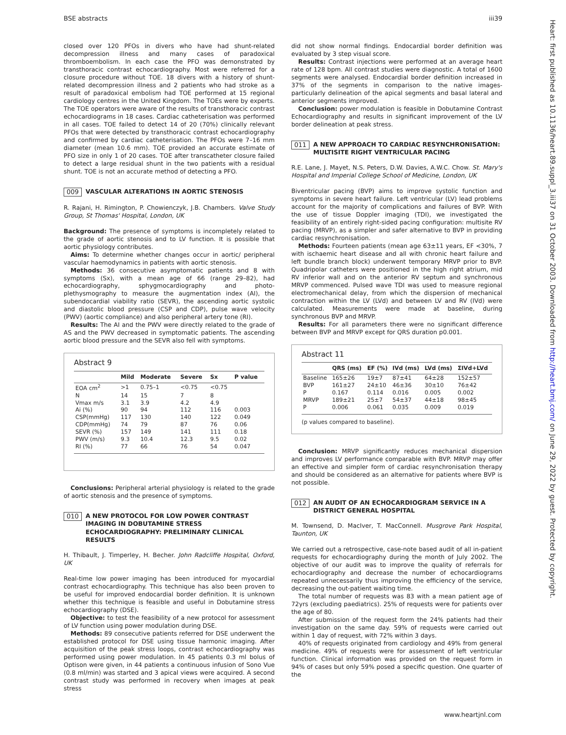BSE abstracts iii39
closed over 120 PFOs in divers who have had shunt-related decompression illness and many cases of paradoxical thromboembolism. In each case the PFO was demonstrated by transthoracic contrast echocardiography. Most were referred for a closure procedure without TOE. 18 divers with a history of shunt-related decompression illness and 2 patients who had stroke as a result of paradoxical embolism had TOE performed at 15 regional cardiology centres in the United Kingdom. The TOEs were by experts. The TOE operators were aware of the results of transthoracic contrast echocardiograms in 18 cases. Cardiac catheterisation was performed in all cases. TOE failed to detect 14 of 20 (70%) clinically relevant PFOs that were detected by transthoracic contrast echocardiography and confirmed by cardiac catheterisation. The PFOs were 7–16 mm diameter (mean 10.6 mm). TOE provided an accurate estimate of PFO size in only 1 of 20 cases. TOE after transcatheter closure failed to detect a large residual shunt in the two patients with a residual shunt. TOE is not an accurate method of detecting a PFO.
009 VASCULAR ALTERATIONS IN AORTIC STENOSIS
R. Rajani, H. Rimington, P. Chowienczyk, J.B. Chambers. Valve Study Group, St Thomas' Hospital, London, UK
Background: The presence of symptoms is incompletely related to the grade of aortic stenosis and to LV function. It is possible that aortic physiology contributes.
Aims: To determine whether changes occur in aortic/ peripheral vascular haemodynamics in patients with aortic stenosis.
Methods: 36 consecutive asymptomatic patients and 8 with symptoms (Sx), with a mean age of 66 (range 29–82), had echocardiography, sphygmocardiography and photo-plethysmography to measure the augmentation index (AI), the subendocardial viability ratio (SEVR), the ascending aortic systolic and diastolic blood pressure (CSP and CDP), pulse wave velocity (PWV) (aortic compliance) and also peripheral artery tone (RI).
Results: The AI and the PWV were directly related to the grade of AS and the PWV decreased in symptomatic patients. The ascending aortic blood pressure and the SEVR also fell with symptoms.
Abstract 9
| | Mild | Moderate | Severe | Sx | P value |
| --- | --- | --- | --- | --- | --- |
| EOA cm<sup>2</sup> | >1 | 0.75–1 | <0.75 | <0.75 | |
| N | 14 | 15 | 7 | 8 | |
| Vmax m/s | 3.1 | 3.9 | 4.2 | 4.9 | |
| Ai (%) | 90 | 94 | 112 | 116 | 0.003 |
| CSP(mmHg) | 117 | 130 | 140 | 122 | 0.049 |
| CDP(mmHg) | 74 | 79 | 87 | 76 | 0.06 |
| SEVR (%) | 157 | 149 | 141 | 111 | 0.18 |
| PWV (m/s) | 9.3 | 10.4 | 12.3 | 9.5 | 0.02 |
| RI (%) | 77 | 66 | 76 | 54 | 0.047 |
Conclusions: Peripheral arterial physiology is related to the grade of aortic stenosis and the presence of symptoms.
010 A NEW PROTOCOL FOR LOW POWER CONTRAST IMAGING IN DOBUTAMINE STRESS ECHOCARDIOGRAPHY: PRELIMINARY CLINICAL RESULTS
H. Thibault, J. Timperley, H. Becher. John Radcliffe Hospital, Oxford, UK
Real-time low power imaging has been introduced for myocardial contrast echocardiography. This technique has also been proven to be useful for improved endocardial border definition. It is unknown whether this technique is feasible and useful in Dobutamine stress echocardiography (DSE).
Objective: to test the feasibility of a new protocol for assessment of LV function using power modulation during DSE.
Methods: 89 consecutive patients referred for DSE underwent the established protocol for DSE using tissue harmonic imaging. After acquisition of the peak stress loops, contrast echocardiography was performed using power modulation. In 45 patients 0.3 ml bolus of Optison were given, in 44 patients a continuous infusion of Sono Vue (0.8 ml/min) was started and 3 apical views were acquired. A second contrast study was performed in recovery when images at peak stress
did not show normal findings. Endocardial border definition was evaluated by 3 step visual score.
Results: Contrast injections were performed at an average heart rate of 128 bpm. All contrast studies were diagnostic. A total of 1600 segments were analysed. Endocardial border definition increased in 37% of the segments in comparison to the native images- particularly delineation of the apical segments and basal lateral and anterior segments improved.
Conclusion: power modulation is feasible in Dobutamine Contrast Echocardiography and results in significant improvement of the LV border delineation at peak stress.
011 A NEW APPROACH TO CARDIAC RESYNCHRONISATION: MULTISITE RIGHT VENTRICULAR PACING
R.E. Lane, J. Mayet, N.S. Peters, D.W. Davies, A.W.C. Chow. St. Mary's Hospital and Imperial College School of Medicine, London, UK
Biventricular pacing (BVP) aims to improve systolic function and symptoms in severe heart failure. Left ventricular (LV) lead problems account for the majority of complications and failures of BVP. With the use of tissue Doppler imaging (TDI), we investigated the feasibility of an entirely right-sided pacing configuration: multisite RV pacing (MRVP), as a simpler and safer alternative to BVP in providing cardiac resynchronisation.
Methods: Fourteen patients (mean age 63±11 years, EF <30%, 7 with ischaemic heart disease and all with chronic heart failure and left bundle branch block) underwent temporary MRVP prior to BVP. Quadripolar catheters were positioned in the high right atrium, mid RV inferior wall and on the anterior RV septum and synchronous MRVP commenced. Pulsed wave TDI was used to measure regional electromechanical delay, from which the dispersion of mechanical contraction within the LV (LVd) and between LV and RV (IVd) were calculated. Measurements were made at baseline, during synchronous BVP and MRVP.
Results: For all parameters there were no significant difference between BVP and MRVP except for QRS duration p0.001.
Abstract 11
| | QRS (ms) | EF (%) | IVd (ms) | LVd (ms) | ΣIVd+LVd |
| --- | --- | --- | --- | --- | --- |
| Baseline | 165±26 | 19±7 | 87±41 | 64±28 | 152±57 |
| BVP | 161±27 | 24±10 | 46±36 | 30±10 | 76±42 |
| P | 0.167 | 0.114 | 0.016 | 0.005 | 0.002 |
| MRVP | 189±21 | 25±7 | 54±37 | 44±18 | 98±45 |
| P | 0.006 | 0.061 | 0.035 | 0.009 | 0.019 |
(p values compared to baseline).
Conclusion: MRVP significantly reduces mechanical dispersion and improves LV performance comparable with BVP. MRVP may offer an effective and simpler form of cardiac resynchronisation therapy and should be considered as an alternative for patients where BVP is not possible.
012 AN AUDIT OF AN ECHOCARDIOGRAM SERVICE IN A DISTRICT GENERAL HOSPITAL
M. Townsend, D. MacIver, T. MacConnell. Musgrove Park Hospital, Taunton, UK
We carried out a retrospective, case-note based audit of all in-patient requests for echocardiography during the month of July 2002. The objective of our audit was to improve the quality of referrals for echocardiography and decrease the number of echocardiograms repeated unnecessarily thus improving the efficiency of the service, decreasing the out-patient waiting time.
The total number of requests was 83 with a mean patient age of 72yrs (excluding paediatrics). 25% of requests were for patients over the age of 80.
After submission of the request form the 24% patients had their investigation on the same day. 59% of requests were carried out within 1 day of request, with 72% within 3 days.
40% of requests originated from cardiology and 49% from general medicine. 49% of requests were for assessment of left ventricular function. Clinical information was provided on the request form in 94% of cases but only 59% posed a specific question. One quarter of the
www.heartjnl.com
Heart: first published as 10.1136/heart.89.suppl_3.iii37 on 31 October 2003. Downloaded from http://heart.bmj.com/ on June 29, 2022 by guest. Protected by copyright.